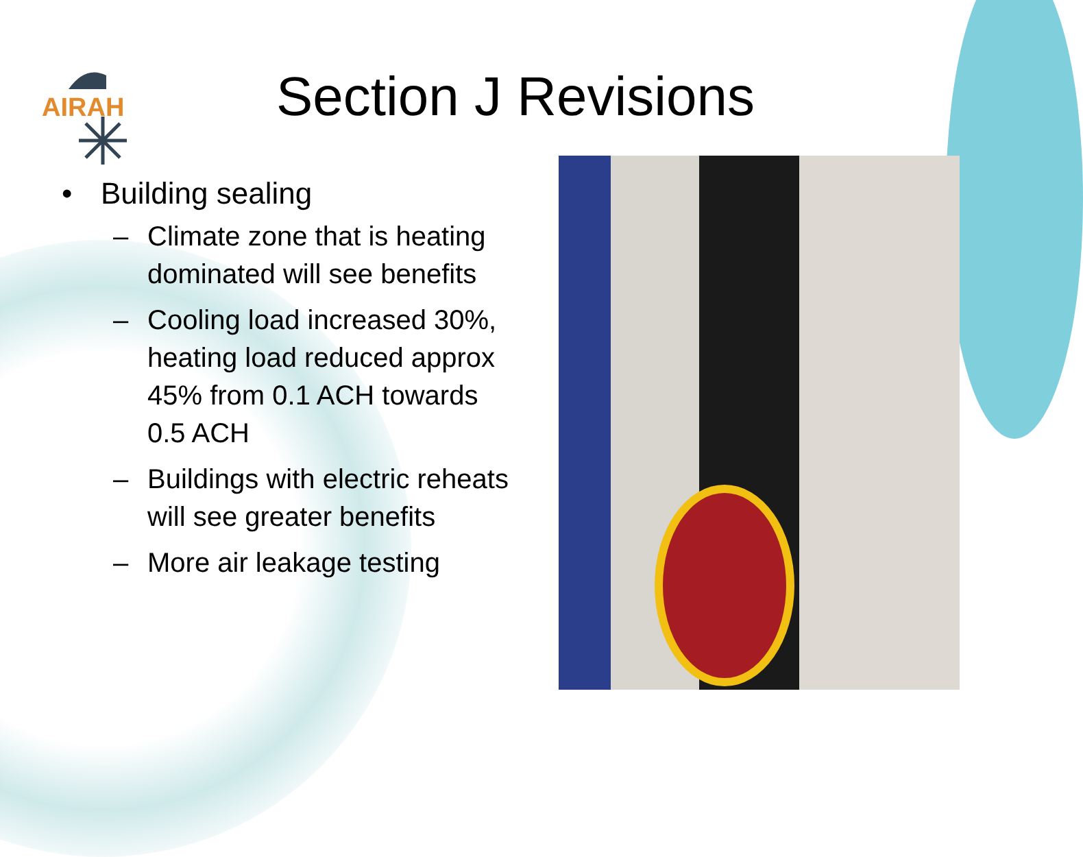AIRAH
Section J Revisions
• Building sealing
– Climate zone that is heating dominated will see benefits
– Cooling load increased 30%, heating load reduced approx 45% from 0.1 ACH towards 0.5 ACH
– Buildings with electric reheats will see greater benefits
– More air leakage testing